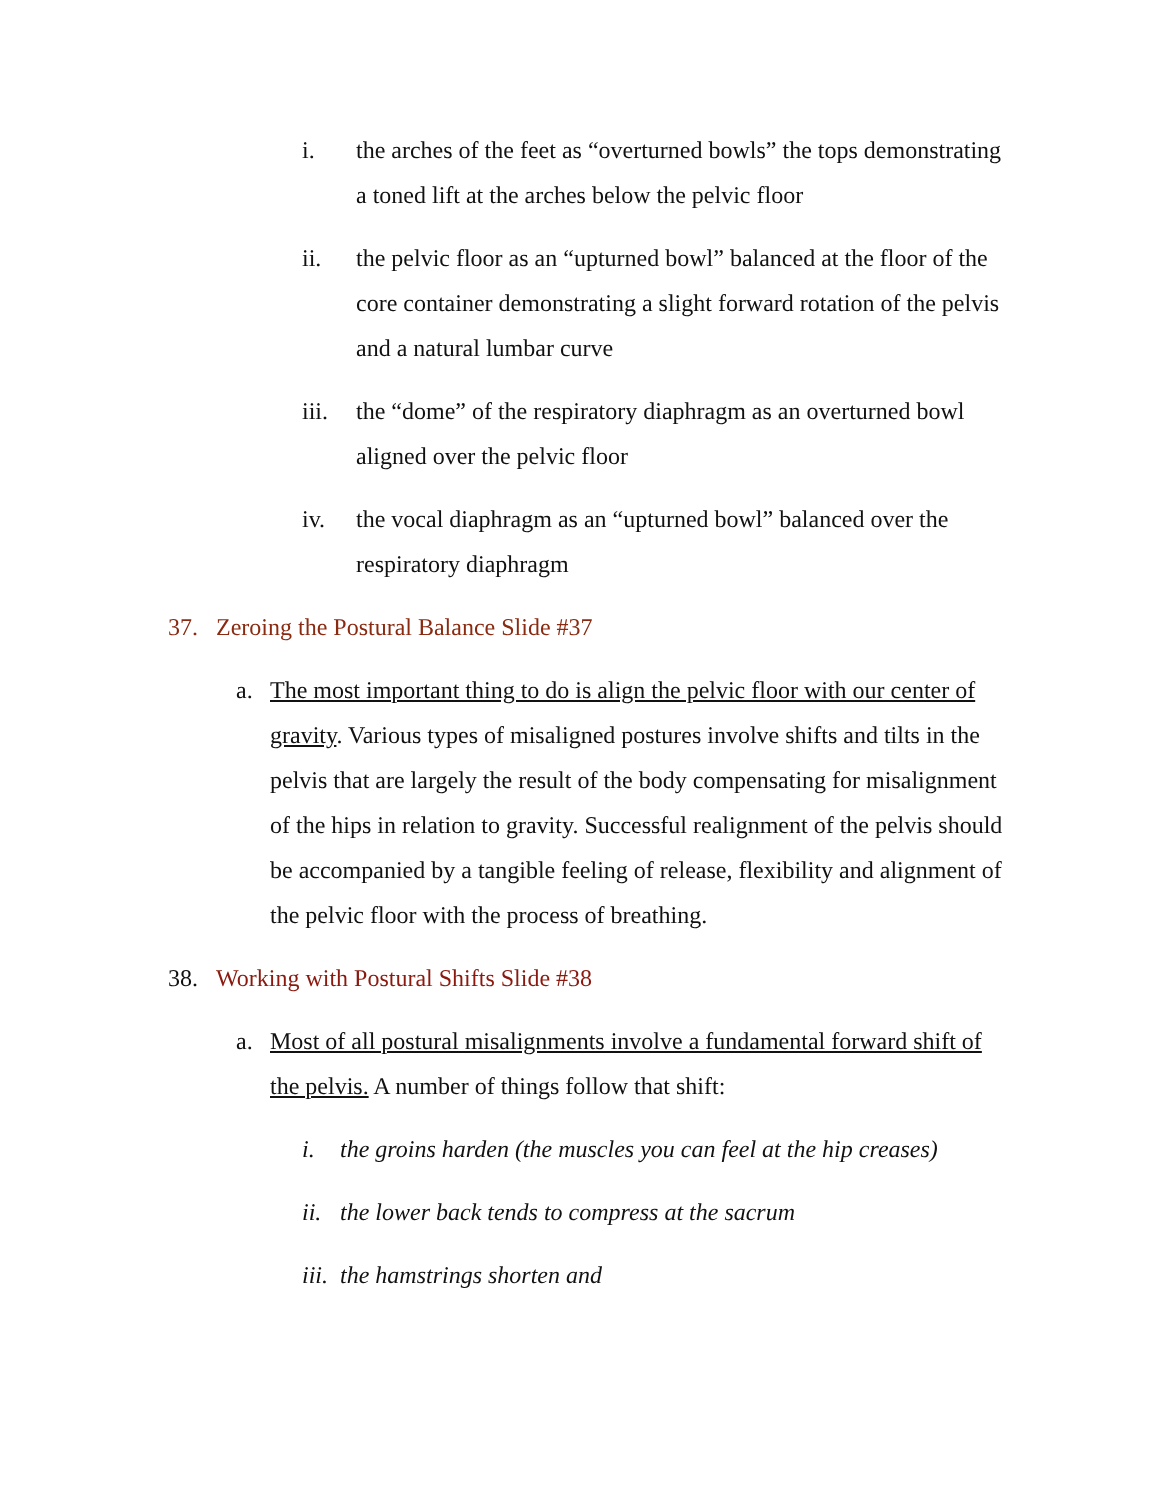i. the arches of the feet as “overturned bowls” the tops demonstrating a toned lift at the arches below the pelvic floor
ii. the pelvic floor as an “upturned bowl” balanced at the floor of the core container demonstrating a slight forward rotation of the pelvis and a natural lumbar curve
iii.
the “dome” of the respiratory diaphragm as an overturned bowl aligned over the pelvic floor
iv. the vocal diaphragm as an “upturned bowl” balanced over the respiratory diaphragm
37. Zeroing the Postural Balance Slide #37
a. The most important thing to do is align the pelvic floor with our center of gravity. Various types of misaligned postures involve shifts and tilts in the pelvis that are largely the result of the body compensating for misalignment of the hips in relation to gravity. Successful realignment of the pelvis should be accompanied by a tangible feeling of release, flexibility and alignment of the pelvic floor with the process of breathing.
38. Working with Postural Shifts Slide #38
a. Most of all postural misalignments involve a fundamental forward shift of the pelvis. A number of things follow that shift:
i. the groins harden (the muscles you can feel at the hip creases)
ii.
the lower back tends to compress at the sacrum
iii.
the hamstrings shorten and